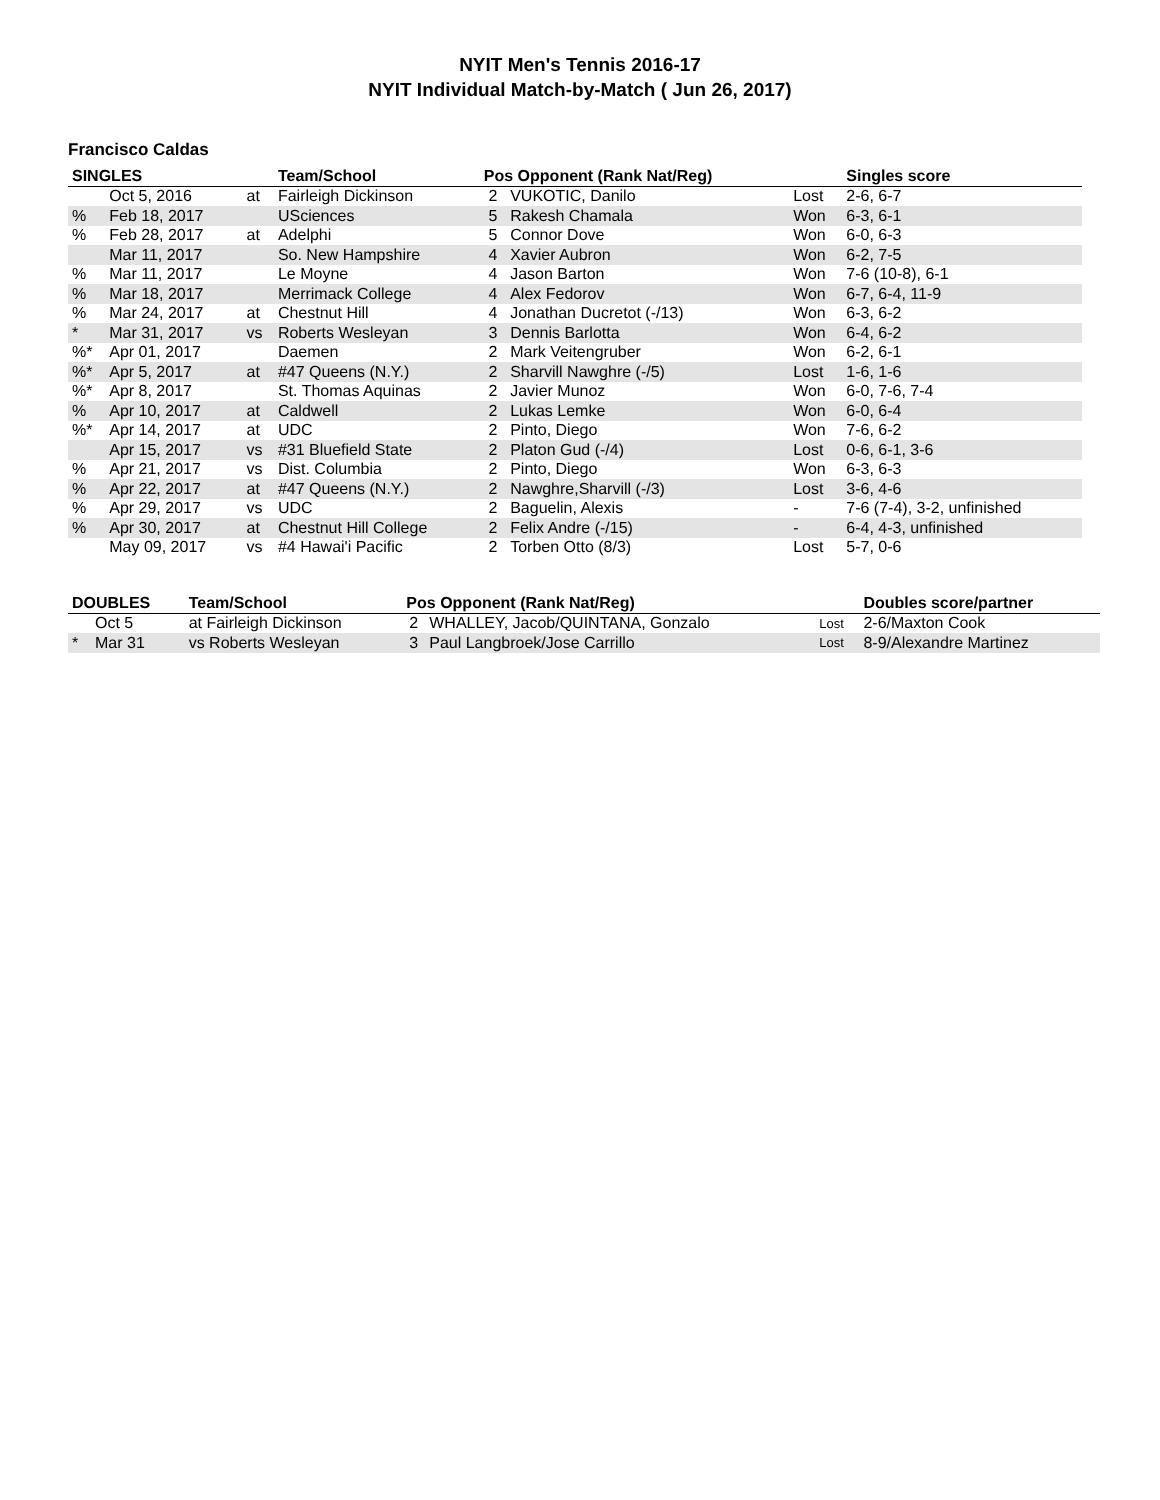NYIT Men's Tennis 2016-17
NYIT Individual Match-by-Match ( Jun 26, 2017)
Francisco Caldas
| SINGLES | | | Team/School | Pos Opponent (Rank Nat/Reg) | | | Singles score |
| --- | --- | --- | --- | --- | --- | --- | --- |
| | Oct 5, 2016 | at | Fairleigh Dickinson | 2 | VUKOTIC, Danilo | Lost | 2-6, 6-7 |
| % | Feb 18, 2017 | | USciences | 5 | Rakesh Chamala | Won | 6-3, 6-1 |
| % | Feb 28, 2017 | at | Adelphi | 5 | Connor Dove | Won | 6-0, 6-3 |
| | Mar 11, 2017 | | So. New Hampshire | 4 | Xavier Aubron | Won | 6-2, 7-5 |
| % | Mar 11, 2017 | | Le Moyne | 4 | Jason Barton | Won | 7-6 (10-8), 6-1 |
| % | Mar 18, 2017 | | Merrimack College | 4 | Alex Fedorov | Won | 6-7, 6-4, 11-9 |
| % | Mar 24, 2017 | at | Chestnut Hill | 4 | Jonathan Ducretot (-/13) | Won | 6-3, 6-2 |
| * | Mar 31, 2017 | vs | Roberts Wesleyan | 3 | Dennis Barlotta | Won | 6-4, 6-2 |
| %* | Apr 01, 2017 | | Daemen | 2 | Mark Veitengruber | Won | 6-2, 6-1 |
| %* | Apr 5, 2017 | at | #47 Queens (N.Y.) | 2 | Sharvill Nawghre (-/5) | Lost | 1-6, 1-6 |
| %* | Apr 8, 2017 | | St. Thomas Aquinas | 2 | Javier Munoz | Won | 6-0, 7-6, 7-4 |
| % | Apr 10, 2017 | at | Caldwell | 2 | Lukas Lemke | Won | 6-0, 6-4 |
| %* | Apr 14, 2017 | at | UDC | 2 | Pinto, Diego | Won | 7-6, 6-2 |
| | Apr 15, 2017 | vs | #31 Bluefield State | 2 | Platon Gud (-/4) | Lost | 0-6, 6-1, 3-6 |
| % | Apr 21, 2017 | vs | Dist. Columbia | 2 | Pinto, Diego | Won | 6-3, 6-3 |
| % | Apr 22, 2017 | at | #47 Queens (N.Y.) | 2 | Nawghre,Sharvill (-/3) | Lost | 3-6, 4-6 |
| % | Apr 29, 2017 | vs | UDC | 2 | Baguelin, Alexis | - | 7-6 (7-4), 3-2, unfinished |
| % | Apr 30, 2017 | at | Chestnut Hill College | 2 | Felix Andre (-/15) | - | 6-4, 4-3, unfinished |
| | May 09, 2017 | vs | #4 Hawai'i Pacific | 2 | Torben Otto (8/3) | Lost | 5-7, 0-6 |
| DOUBLES | | Team/School | Pos Opponent (Rank Nat/Reg) | | | Doubles score/partner |
| --- | --- | --- | --- | --- | --- | --- |
| | Oct 5 | at Fairleigh Dickinson | 2 | WHALLEY, Jacob/QUINTANA, Gonzalo | Lost | 2-6/Maxton Cook |
| * | Mar 31 | vs Roberts Wesleyan | 3 | Paul Langbroek/Jose Carrillo | Lost | 8-9/Alexandre Martinez |